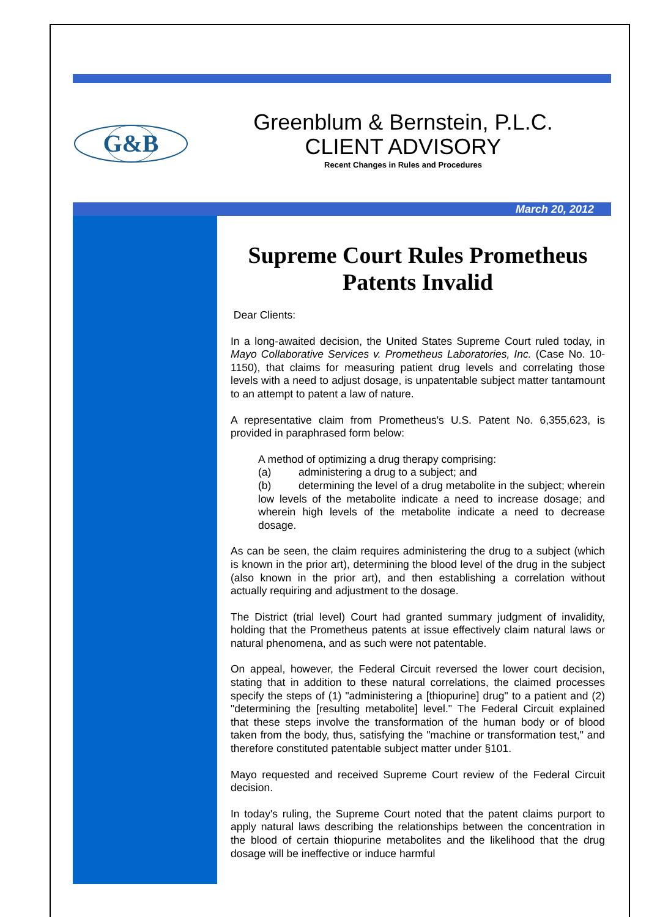G&B
Greenblum & Bernstein, P.L.C.
CLIENT ADVISORY
Recent Changes in Rules and Procedures
March 20, 2012
Supreme Court Rules Prometheus Patents Invalid
Dear Clients:
In a long-awaited decision, the United States Supreme Court ruled today, in Mayo Collaborative Services v. Prometheus Laboratories, Inc. (Case No. 10-1150), that claims for measuring patient drug levels and correlating those levels with a need to adjust dosage, is unpatentable subject matter tantamount to an attempt to patent a law of nature.
A representative claim from Prometheus's U.S. Patent No. 6,355,623, is provided in paraphrased form below:
A method of optimizing a drug therapy comprising:
(a) administering a drug to a subject; and
(b) determining the level of a drug metabolite in the subject; wherein low levels of the metabolite indicate a need to increase dosage; and wherein high levels of the metabolite indicate a need to decrease dosage.
As can be seen, the claim requires administering the drug to a subject (which is known in the prior art), determining the blood level of the drug in the subject (also known in the prior art), and then establishing a correlation without actually requiring and adjustment to the dosage.
The District (trial level) Court had granted summary judgment of invalidity, holding that the Prometheus patents at issue effectively claim natural laws or natural phenomena, and as such were not patentable.
On appeal, however, the Federal Circuit reversed the lower court decision, stating that in addition to these natural correlations, the claimed processes specify the steps of (1) "administering a [thiopurine] drug" to a patient and (2) "determining the [resulting metabolite] level." The Federal Circuit explained that these steps involve the transformation of the human body or of blood taken from the body, thus, satisfying the "machine or transformation test," and therefore constituted patentable subject matter under §101.
Mayo requested and received Supreme Court review of the Federal Circuit decision.
In today's ruling, the Supreme Court noted that the patent claims purport to apply natural laws describing the relationships between the concentration in the blood of certain thiopurine metabolites and the likelihood that the drug dosage will be ineffective or induce harmful